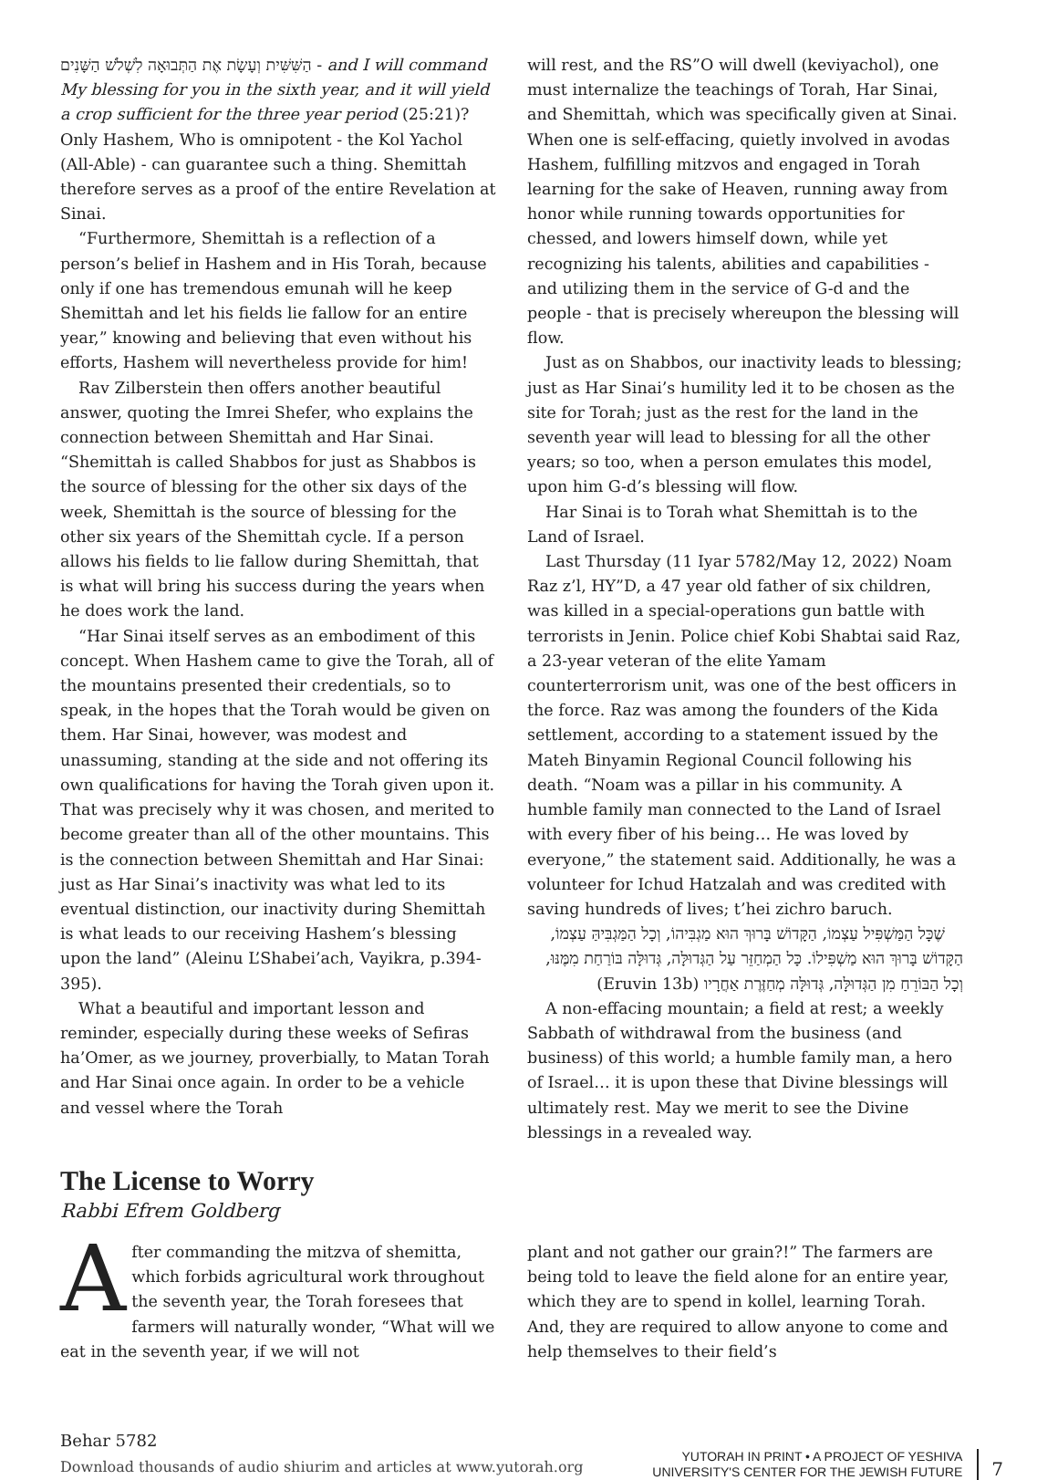הַשִּׁשִּׁית וְעָשָׂת אֶת הַתְּבוּאָה לִשְׁלֹשׁ הַשָּׁנִים - and I will command My blessing for you in the sixth year, and it will yield a crop sufficient for the three year period (25:21)? Only Hashem, Who is omnipotent - the Kol Yachol (All-Able) - can guarantee such a thing. Shemittah therefore serves as a proof of the entire Revelation at Sinai.
“Furthermore, Shemittah is a reflection of a person’s belief in Hashem and in His Torah, because only if one has tremendous emunah will he keep Shemittah and let his fields lie fallow for an entire year,” knowing and believing that even without his efforts, Hashem will nevertheless provide for him!
Rav Zilberstein then offers another beautiful answer, quoting the Imrei Shefer, who explains the connection between Shemittah and Har Sinai. “Shemittah is called Shabbos for just as Shabbos is the source of blessing for the other six days of the week, Shemittah is the source of blessing for the other six years of the Shemittah cycle. If a person allows his fields to lie fallow during Shemittah, that is what will bring his success during the years when he does work the land.
“Har Sinai itself serves as an embodiment of this concept. When Hashem came to give the Torah, all of the mountains presented their credentials, so to speak, in the hopes that the Torah would be given on them. Har Sinai, however, was modest and unassuming, standing at the side and not offering its own qualifications for having the Torah given upon it. That was precisely why it was chosen, and merited to become greater than all of the other mountains. This is the connection between Shemittah and Har Sinai: just as Har Sinai’s inactivity was what led to its eventual distinction, our inactivity during Shemittah is what leads to our receiving Hashem’s blessing upon the land” (Aleinu L’Shabei’ach, Vayikra, p.394-395).
What a beautiful and important lesson and reminder, especially during these weeks of Sefiras ha’Omer, as we journey, proverbially, to Matan Torah and Har Sinai once again. In order to be a vehicle and vessel where the Torah
will rest, and the RS”O will dwell (keviyachol), one must internalize the teachings of Torah, Har Sinai, and Shemittah, which was specifically given at Sinai. When one is self-effacing, quietly involved in avodas Hashem, fulfilling mitzvos and engaged in Torah learning for the sake of Heaven, running away from honor while running towards opportunities for chessed, and lowers himself down, while yet recognizing his talents, abilities and capabilities - and utilizing them in the service of G-d and the people - that is precisely whereupon the blessing will flow.
Just as on Shabbos, our inactivity leads to blessing; just as Har Sinai’s humility led it to be chosen as the site for Torah; just as the rest for the land in the seventh year will lead to blessing for all the other years; so too, when a person emulates this model, upon him G-d’s blessing will flow.
Har Sinai is to Torah what Shemittah is to the Land of Israel.
Last Thursday (11 Iyar 5782/May 12, 2022) Noam Raz z’l, HY”D, a 47 year old father of six children, was killed in a special-operations gun battle with terrorists in Jenin. Police chief Kobi Shabtai said Raz, a 23-year veteran of the elite Yamam counterterrorism unit, was one of the best officers in the force. Raz was among the founders of the Kida settlement, according to a statement issued by the Mateh Binyamin Regional Council following his death. “Noam was a pillar in his community. A humble family man connected to the Land of Israel with every fiber of his being… He was loved by everyone,” the statement said. Additionally, he was a volunteer for Ichud Hatzalah and was credited with saving hundreds of lives; t’hei zichro baruch.
שֶׁכָּל הַמַּשְׁפִּיל עַצְמוֹ, הַקָּדוֹשׁ בָּרוּךְ הוּא מַגְבִּיהוֹ, וְכָל הַמַּגְבִּיהַּ עַצְמוֹ, הַקָּדוֹשׁ בָּרוּךְ הוּא מַשְׁפִּילוֹ. כָּל הַמְחַזֵּר עַל הַגְּדוּלָּה, גְּדוּלָּה בּוֹרַחַת מִמֶּנּוּ, וְכָל הַבּוֹרֵחַ מִן הַגְּדוּלָּה, גְּדוּלָּה מְחַזֶּרֶת אַחֲרָיו (Eruvin 13b)
A non-effacing mountain; a field at rest; a weekly Sabbath of withdrawal from the business (and business) of this world; a humble family man, a hero of Israel… it is upon these that Divine blessings will ultimately rest. May we merit to see the Divine blessings in a revealed way.
The License to Worry
Rabbi Efrem Goldberg
After commanding the mitzva of shemitta, which forbids agricultural work throughout the seventh year, the Torah foresees that farmers will naturally wonder, “What will we eat in the seventh year, if we will not
plant and not gather our grain?!” The farmers are being told to leave the field alone for an entire year, which they are to spend in kollel, learning Torah. And, they are required to allow anyone to come and help themselves to their field’s
Behar 5782
Download thousands of audio shiurim and articles at www.yutorah.org
YUTORAH IN PRINT • A PROJECT OF YESHIVA
UNIVERSITY'S CENTER FOR THE JEWISH FUTURE
7